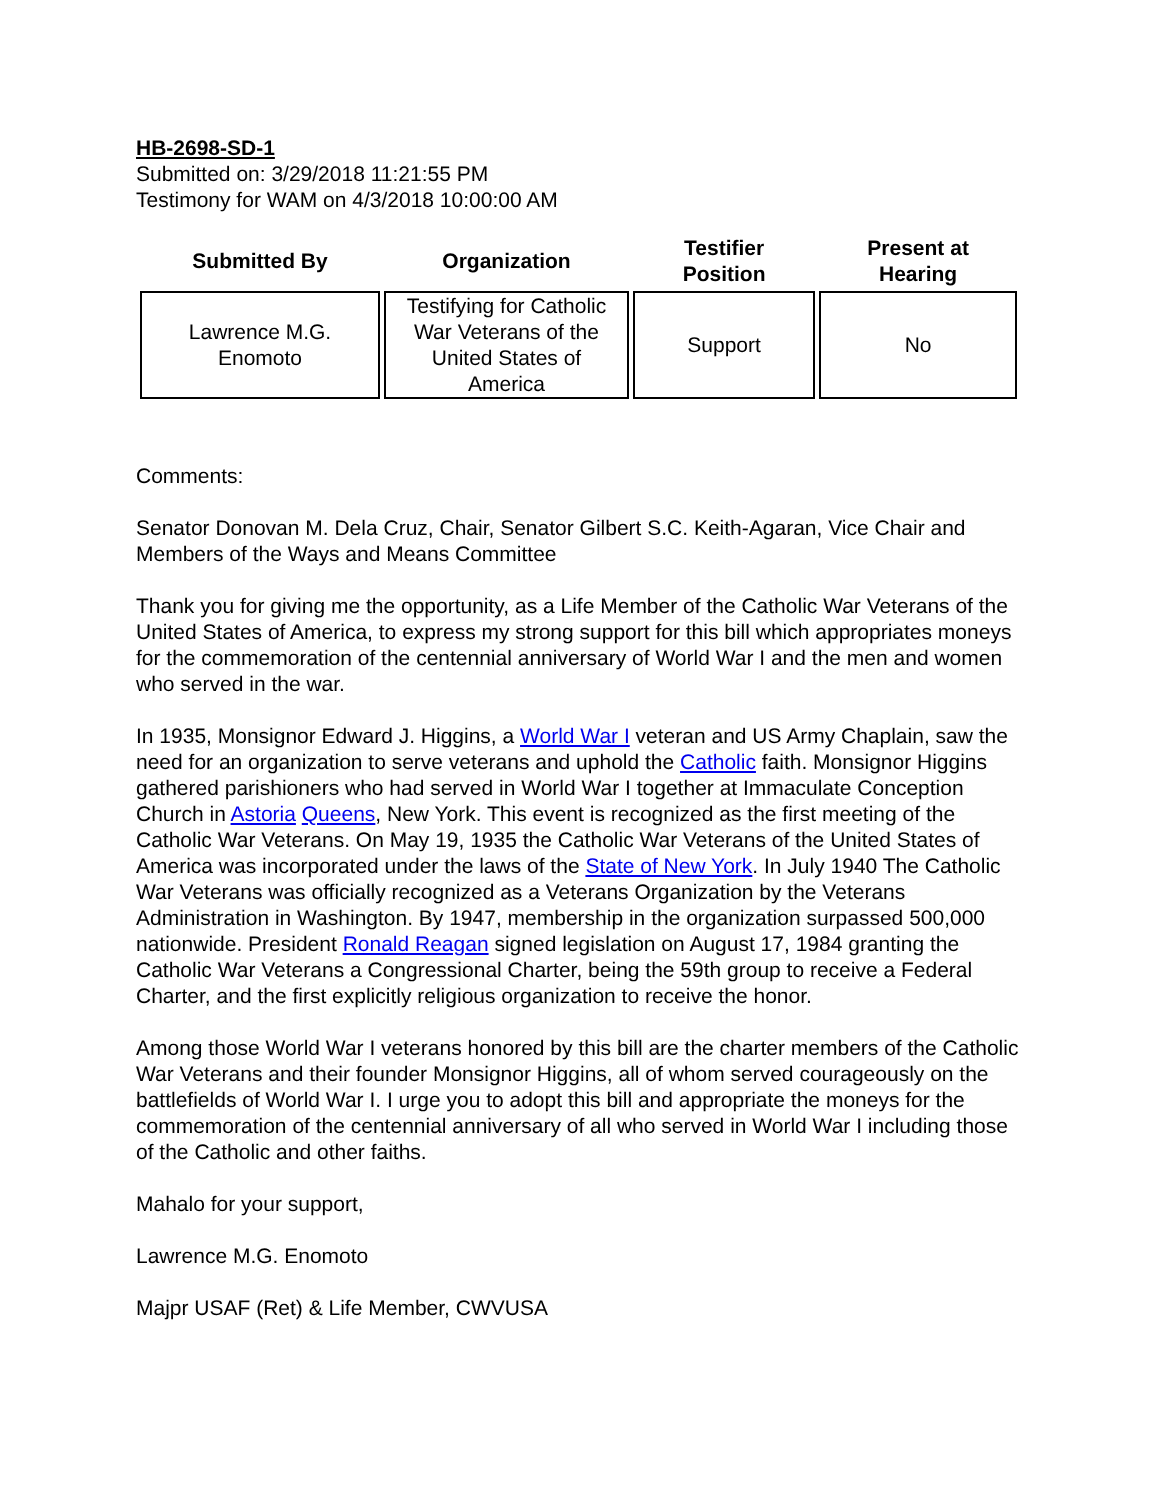HB-2698-SD-1
Submitted on: 3/29/2018 11:21:55 PM
Testimony for WAM on 4/3/2018 10:00:00 AM
| Submitted By | Organization | Testifier Position | Present at Hearing |
| --- | --- | --- | --- |
| Lawrence M.G. Enomoto | Testifying for Catholic War Veterans of the United States of America | Support | No |
Comments:
Senator Donovan M. Dela Cruz, Chair, Senator Gilbert S.C. Keith-Agaran, Vice Chair and Members of the Ways and Means Committee
Thank you for giving me the opportunity, as a Life Member of the Catholic War Veterans of the United States of America, to express my strong support for this bill which appropriates moneys for the commemoration of the centennial anniversary of World War I and the men and women who served in the war.
In 1935, Monsignor Edward J. Higgins, a World War I veteran and US Army Chaplain, saw the need for an organization to serve veterans and uphold the Catholic faith. Monsignor Higgins gathered parishioners who had served in World War I together at Immaculate Conception Church in Astoria Queens, New York. This event is recognized as the first meeting of the Catholic War Veterans. On May 19, 1935 the Catholic War Veterans of the United States of America was incorporated under the laws of the State of New York. In July 1940 The Catholic War Veterans was officially recognized as a Veterans Organization by the Veterans Administration in Washington. By 1947, membership in the organization surpassed 500,000 nationwide. President Ronald Reagan signed legislation on August 17, 1984 granting the Catholic War Veterans a Congressional Charter, being the 59th group to receive a Federal Charter, and the first explicitly religious organization to receive the honor.
Among those World War I veterans honored by this bill are the charter members of the Catholic War Veterans and their founder Monsignor Higgins, all of whom served courageously on the battlefields of World War I. I urge you to adopt this bill and appropriate the moneys for the commemoration of the centennial anniversary of all who served in World War I including those of the Catholic and other faiths.
Mahalo for your support,
Lawrence M.G. Enomoto
Majpr USAF (Ret) & Life Member, CWVUSA